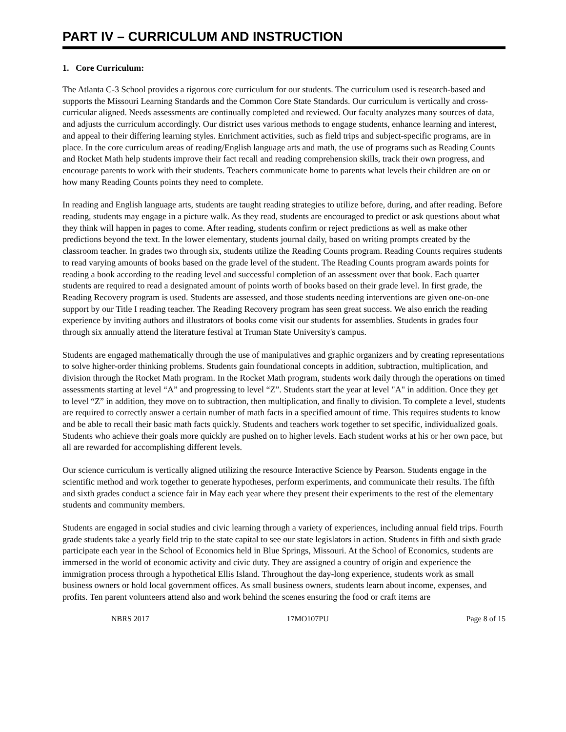PART IV – CURRICULUM AND INSTRUCTION
1. Core Curriculum:
The Atlanta C-3 School provides a rigorous core curriculum for our students. The curriculum used is research-based and supports the Missouri Learning Standards and the Common Core State Standards. Our curriculum is vertically and cross-curricular aligned. Needs assessments are continually completed and reviewed. Our faculty analyzes many sources of data, and adjusts the curriculum accordingly. Our district uses various methods to engage students, enhance learning and interest, and appeal to their differing learning styles. Enrichment activities, such as field trips and subject-specific programs, are in place. In the core curriculum areas of reading/English language arts and math, the use of programs such as Reading Counts and Rocket Math help students improve their fact recall and reading comprehension skills, track their own progress, and encourage parents to work with their students. Teachers communicate home to parents what levels their children are on or how many Reading Counts points they need to complete.
In reading and English language arts, students are taught reading strategies to utilize before, during, and after reading. Before reading, students may engage in a picture walk. As they read, students are encouraged to predict or ask questions about what they think will happen in pages to come. After reading, students confirm or reject predictions as well as make other predictions beyond the text. In the lower elementary, students journal daily, based on writing prompts created by the classroom teacher. In grades two through six, students utilize the Reading Counts program. Reading Counts requires students to read varying amounts of books based on the grade level of the student. The Reading Counts program awards points for reading a book according to the reading level and successful completion of an assessment over that book. Each quarter students are required to read a designated amount of points worth of books based on their grade level. In first grade, the Reading Recovery program is used. Students are assessed, and those students needing interventions are given one-on-one support by our Title I reading teacher. The Reading Recovery program has seen great success. We also enrich the reading experience by inviting authors and illustrators of books come visit our students for assemblies. Students in grades four through six annually attend the literature festival at Truman State University's campus.
Students are engaged mathematically through the use of manipulatives and graphic organizers and by creating representations to solve higher-order thinking problems. Students gain foundational concepts in addition, subtraction, multiplication, and division through the Rocket Math program. In the Rocket Math program, students work daily through the operations on timed assessments starting at level “A” and progressing to level “Z”. Students start the year at level "A" in addition. Once they get to level “Z” in addition, they move on to subtraction, then multiplication, and finally to division. To complete a level, students are required to correctly answer a certain number of math facts in a specified amount of time. This requires students to know and be able to recall their basic math facts quickly. Students and teachers work together to set specific, individualized goals. Students who achieve their goals more quickly are pushed on to higher levels. Each student works at his or her own pace, but all are rewarded for accomplishing different levels.
Our science curriculum is vertically aligned utilizing the resource Interactive Science by Pearson. Students engage in the scientific method and work together to generate hypotheses, perform experiments, and communicate their results. The fifth and sixth grades conduct a science fair in May each year where they present their experiments to the rest of the elementary students and community members.
Students are engaged in social studies and civic learning through a variety of experiences, including annual field trips. Fourth grade students take a yearly field trip to the state capital to see our state legislators in action. Students in fifth and sixth grade participate each year in the School of Economics held in Blue Springs, Missouri. At the School of Economics, students are immersed in the world of economic activity and civic duty. They are assigned a country of origin and experience the immigration process through a hypothetical Ellis Island. Throughout the day-long experience, students work as small business owners or hold local government offices. As small business owners, students learn about income, expenses, and profits. Ten parent volunteers attend also and work behind the scenes ensuring the food or craft items are
NBRS 2017 17MO107PU Page 8 of 15